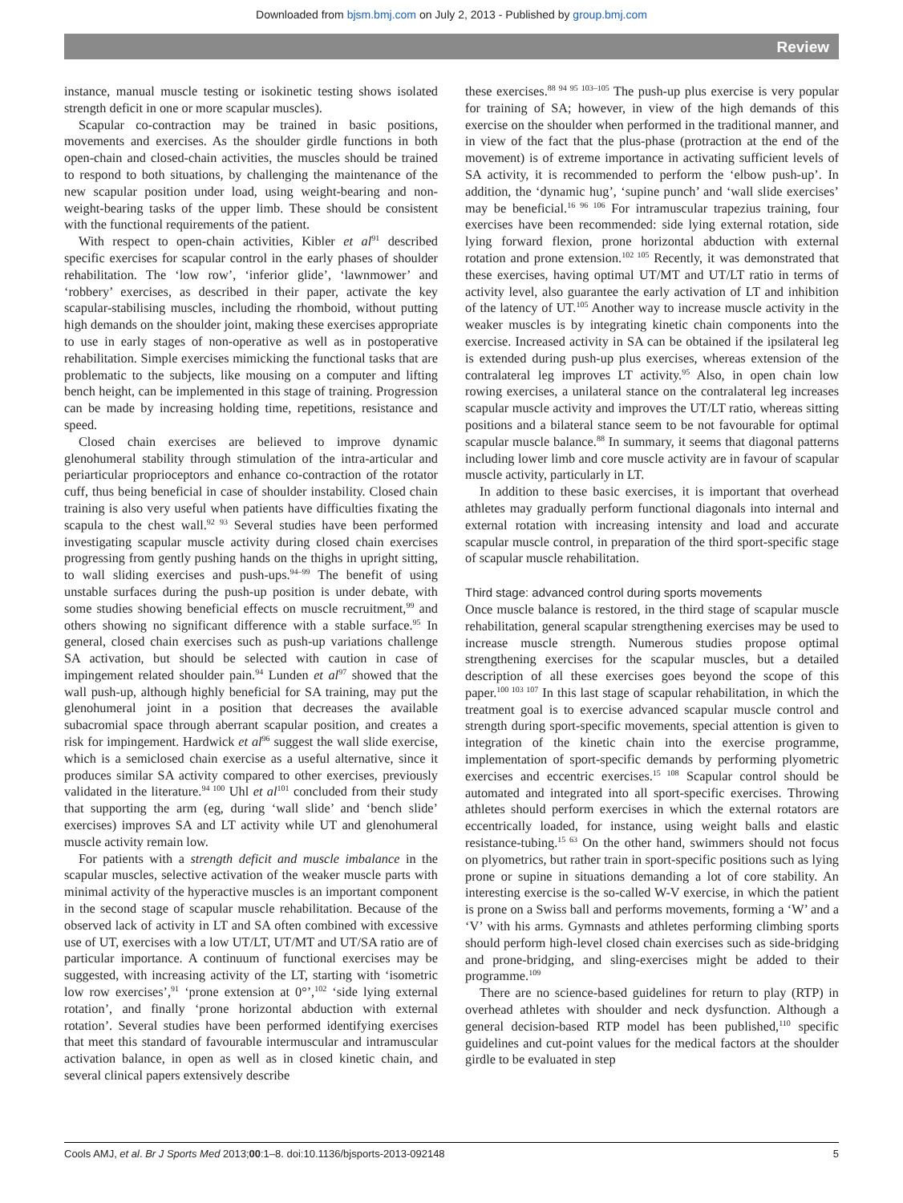Downloaded from bjsm.bmj.com on July 2, 2013 - Published by group.bmj.com
Review
instance, manual muscle testing or isokinetic testing shows isolated strength deficit in one or more scapular muscles).
Scapular co-contraction may be trained in basic positions, movements and exercises. As the shoulder girdle functions in both open-chain and closed-chain activities, the muscles should be trained to respond to both situations, by challenging the maintenance of the new scapular position under load, using weight-bearing and non-weight-bearing tasks of the upper limb. These should be consistent with the functional requirements of the patient.
With respect to open-chain activities, Kibler et al<sup>91</sup> described specific exercises for scapular control in the early phases of shoulder rehabilitation. The ‘low row’, ‘inferior glide’, ‘lawnmower’ and ‘robbery’ exercises, as described in their paper, activate the key scapular-stabilising muscles, including the rhomboid, without putting high demands on the shoulder joint, making these exercises appropriate to use in early stages of non-operative as well as in postoperative rehabilitation. Simple exercises mimicking the functional tasks that are problematic to the subjects, like mousing on a computer and lifting bench height, can be implemented in this stage of training. Progression can be made by increasing holding time, repetitions, resistance and speed.
Closed chain exercises are believed to improve dynamic glenohumeral stability through stimulation of the intra-articular and periarticular proprioceptors and enhance co-contraction of the rotator cuff, thus being beneficial in case of shoulder instability. Closed chain training is also very useful when patients have difficulties fixating the scapula to the chest wall.<sup>92 93</sup> Several studies have been performed investigating scapular muscle activity during closed chain exercises progressing from gently pushing hands on the thighs in upright sitting, to wall sliding exercises and push-ups.<sup>94–99</sup> The benefit of using unstable surfaces during the push-up position is under debate, with some studies showing beneficial effects on muscle recruitment,<sup>99</sup> and others showing no significant difference with a stable surface.<sup>95</sup> In general, closed chain exercises such as push-up variations challenge SA activation, but should be selected with caution in case of impingement related shoulder pain.<sup>94</sup> Lunden et al<sup>97</sup> showed that the wall push-up, although highly beneficial for SA training, may put the glenohumeral joint in a position that decreases the available subacromial space through aberrant scapular position, and creates a risk for impingement. Hardwick et al<sup>96</sup> suggest the wall slide exercise, which is a semiclosed chain exercise as a useful alternative, since it produces similar SA activity compared to other exercises, previously validated in the literature.<sup>94 100</sup> Uhl et al<sup>101</sup> concluded from their study that supporting the arm (eg, during ‘wall slide’ and ‘bench slide’ exercises) improves SA and LT activity while UT and glenohumeral muscle activity remain low.
For patients with a strength deficit and muscle imbalance in the scapular muscles, selective activation of the weaker muscle parts with minimal activity of the hyperactive muscles is an important component in the second stage of scapular muscle rehabilitation. Because of the observed lack of activity in LT and SA often combined with excessive use of UT, exercises with a low UT/LT, UT/MT and UT/SA ratio are of particular importance. A continuum of functional exercises may be suggested, with increasing activity of the LT, starting with ‘isometric low row exercises’,<sup>91</sup> ‘prone extension at 0°’,<sup>102</sup> ‘side lying external rotation’, and finally ‘prone horizontal abduction with external rotation’. Several studies have been performed identifying exercises that meet this standard of favourable intermuscular and intramuscular activation balance, in open as well as in closed kinetic chain, and several clinical papers extensively describe
these exercises.<sup>88 94 95 103–105</sup> The push-up plus exercise is very popular for training of SA; however, in view of the high demands of this exercise on the shoulder when performed in the traditional manner, and in view of the fact that the plus-phase (protraction at the end of the movement) is of extreme importance in activating sufficient levels of SA activity, it is recommended to perform the ‘elbow push-up’. In addition, the ‘dynamic hug’, ‘supine punch’ and ‘wall slide exercises’ may be beneficial.<sup>16 96 106</sup> For intramuscular trapezius training, four exercises have been recommended: side lying external rotation, side lying forward flexion, prone horizontal abduction with external rotation and prone extension.<sup>102 105</sup> Recently, it was demonstrated that these exercises, having optimal UT/MT and UT/LT ratio in terms of activity level, also guarantee the early activation of LT and inhibition of the latency of UT.<sup>105</sup> Another way to increase muscle activity in the weaker muscles is by integrating kinetic chain components into the exercise. Increased activity in SA can be obtained if the ipsilateral leg is extended during push-up plus exercises, whereas extension of the contralateral leg improves LT activity.<sup>95</sup> Also, in open chain low rowing exercises, a unilateral stance on the contralateral leg increases scapular muscle activity and improves the UT/LT ratio, whereas sitting positions and a bilateral stance seem to be not favourable for optimal scapular muscle balance.<sup>88</sup> In summary, it seems that diagonal patterns including lower limb and core muscle activity are in favour of scapular muscle activity, particularly in LT.
In addition to these basic exercises, it is important that overhead athletes may gradually perform functional diagonals into internal and external rotation with increasing intensity and load and accurate scapular muscle control, in preparation of the third sport-specific stage of scapular muscle rehabilitation.
Third stage: advanced control during sports movements
Once muscle balance is restored, in the third stage of scapular muscle rehabilitation, general scapular strengthening exercises may be used to increase muscle strength. Numerous studies propose optimal strengthening exercises for the scapular muscles, but a detailed description of all these exercises goes beyond the scope of this paper.<sup>100 103 107</sup> In this last stage of scapular rehabilitation, in which the treatment goal is to exercise advanced scapular muscle control and strength during sport-specific movements, special attention is given to integration of the kinetic chain into the exercise programme, implementation of sport-specific demands by performing plyometric exercises and eccentric exercises.<sup>15 108</sup> Scapular control should be automated and integrated into all sport-specific exercises. Throwing athletes should perform exercises in which the external rotators are eccentrically loaded, for instance, using weight balls and elastic resistance-tubing.<sup>15 63</sup> On the other hand, swimmers should not focus on plyometrics, but rather train in sport-specific positions such as lying prone or supine in situations demanding a lot of core stability. An interesting exercise is the so-called W-V exercise, in which the patient is prone on a Swiss ball and performs movements, forming a ‘W’ and a ‘V’ with his arms. Gymnasts and athletes performing climbing sports should perform high-level closed chain exercises such as side-bridging and prone-bridging, and sling-exercises might be added to their programme.<sup>109</sup>
There are no science-based guidelines for return to play (RTP) in overhead athletes with shoulder and neck dysfunction. Although a general decision-based RTP model has been published,<sup>110</sup> specific guidelines and cut-point values for the medical factors at the shoulder girdle to be evaluated in step
Cools AMJ, et al. Br J Sports Med 2013;00:1–8. doi:10.1136/bjsports-2013-092148 5